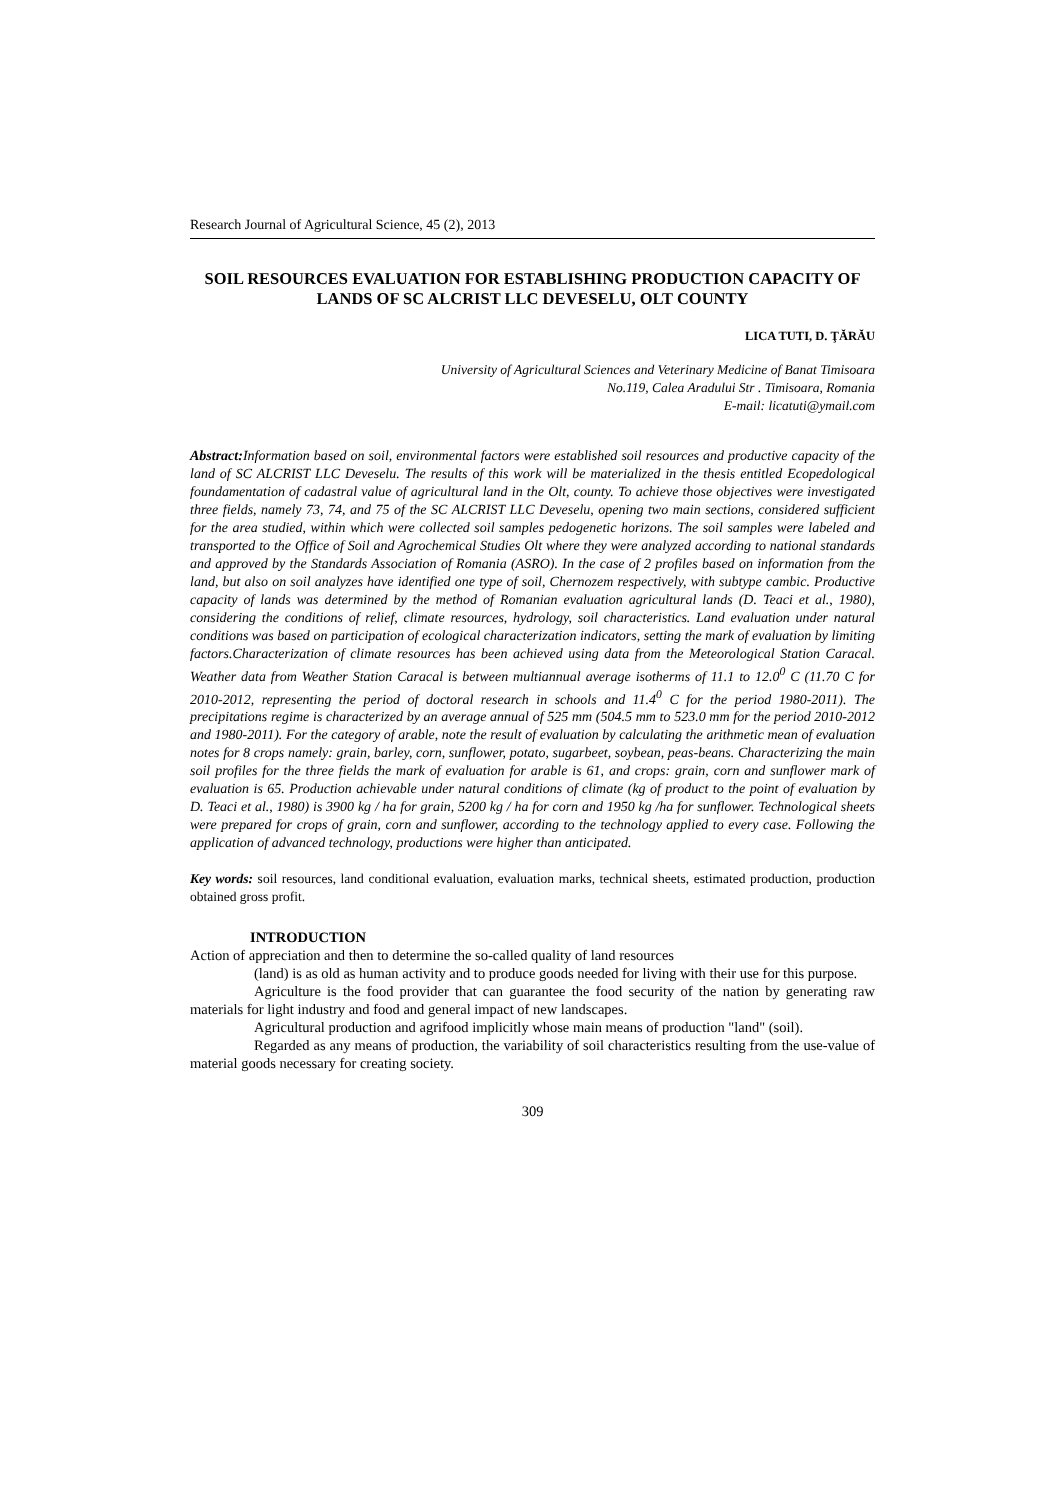Research Journal of Agricultural Science, 45 (2), 2013
SOIL RESOURCES EVALUATION FOR ESTABLISHING PRODUCTION CAPACITY OF LANDS OF SC ALCRIST LLC DEVESELU, OLT COUNTY
LICA TUTI, D. ŢĂRĂU
University of Agricultural Sciences and Veterinary Medicine of Banat Timisoara
No.119, Calea Aradului Str . Timisoara, Romania
E-mail: licatuti@ymail.com
Abstract: Information based on soil, environmental factors were established soil resources and productive capacity of the land of SC ALCRIST LLC Deveselu. The results of this work will be materialized in the thesis entitled Ecopedological foundamentation of cadastral value of agricultural land in the Olt, county. To achieve those objectives were investigated three fields, namely 73, 74, and 75 of the SC ALCRIST LLC Deveselu, opening two main sections, considered sufficient for the area studied, within which were collected soil samples pedogenetic horizons. The soil samples were labeled and transported to the Office of Soil and Agrochemical Studies Olt where they were analyzed according to national standards and approved by the Standards Association of Romania (ASRO). In the case of 2 profiles based on information from the land, but also on soil analyzes have identified one type of soil, Chernozem respectively, with subtype cambic. Productive capacity of lands was determined by the method of Romanian evaluation agricultural lands (D. Teaci et al., 1980), considering the conditions of relief, climate resources, hydrology, soil characteristics. Land evaluation under natural conditions was based on participation of ecological characterization indicators, setting the mark of evaluation by limiting factors.Characterization of climate resources has been achieved using data from the Meteorological Station Caracal. Weather data from Weather Station Caracal is between multiannual average isotherms of 11.1 to 12.0<sup>0</sup> C (11.70 C for 2010-2012, representing the period of doctoral research in schools and 11.4<sup>0</sup> C for the period 1980-2011). The precipitations regime is characterized by an average annual of 525 mm (504.5 mm to 523.0 mm for the period 2010-2012 and 1980-2011). For the category of arable, note the result of evaluation by calculating the arithmetic mean of evaluation notes for 8 crops namely: grain, barley, corn, sunflower, potato, sugarbeet, soybean, peas-beans. Characterizing the main soil profiles for the three fields the mark of evaluation for arable is 61, and crops: grain, corn and sunflower mark of evaluation is 65. Production achievable under natural conditions of climate (kg of product to the point of evaluation by D. Teaci et al., 1980) is 3900 kg / ha for grain, 5200 kg / ha for corn and 1950 kg /ha for sunflower. Technological sheets were prepared for crops of grain, corn and sunflower, according to the technology applied to every case. Following the application of advanced technology, productions were higher than anticipated.
Key words: soil resources, land conditional evaluation, evaluation marks, technical sheets, estimated production, production obtained gross profit.
INTRODUCTION
Action of appreciation and then to determine the so-called quality of land resources
(land) is as old as human activity and to produce goods needed for living with their use for this purpose.
Agriculture is the food provider that can guarantee the food security of the nation by generating raw materials for light industry and food and general impact of new landscapes.
Agricultural production and agrifood implicitly whose main means of production "land" (soil).
Regarded as any means of production, the variability of soil characteristics resulting from the use-value of material goods necessary for creating society.
309